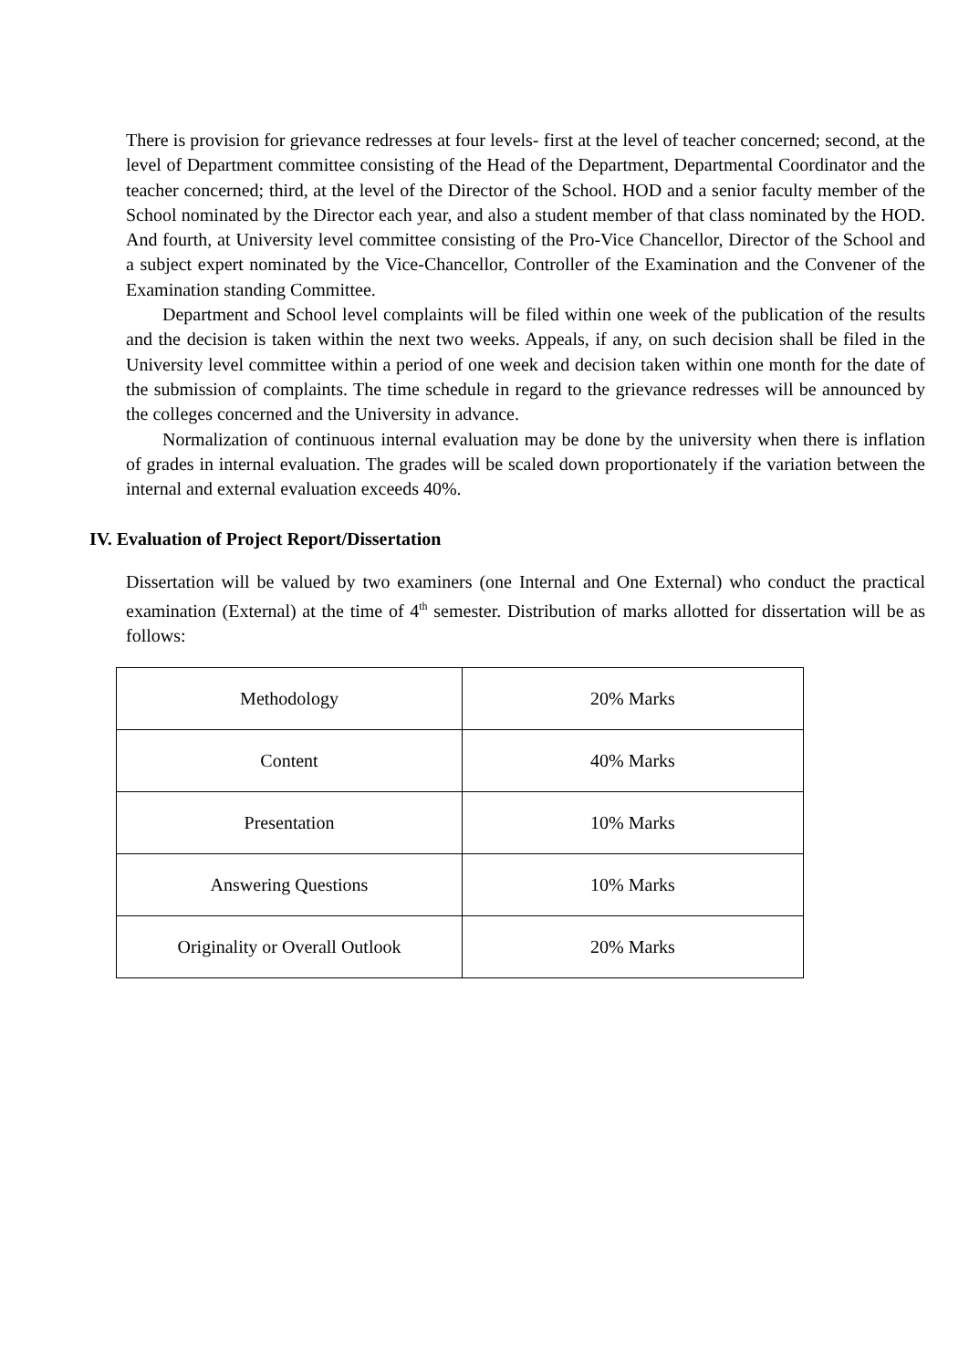There is provision for grievance redresses at four levels- first at the level of teacher concerned; second, at the level of Department committee consisting of the Head of the Department, Departmental Coordinator and the teacher concerned; third, at the level of the Director of the School. HOD and a senior faculty member of the School nominated by the Director each year, and also a student member of that class nominated by the HOD. And fourth, at University level committee consisting of the Pro-Vice Chancellor, Director of the School and a subject expert nominated by the Vice-Chancellor, Controller of the Examination and the Convener of the Examination standing Committee.
Department and School level complaints will be filed within one week of the publication of the results and the decision is taken within the next two weeks. Appeals, if any, on such decision shall be filed in the University level committee within a period of one week and decision taken within one month for the date of the submission of complaints. The time schedule in regard to the grievance redresses will be announced by the colleges concerned and the University in advance.
Normalization of continuous internal evaluation may be done by the university when there is inflation of grades in internal evaluation. The grades will be scaled down proportionately if the variation between the internal and external evaluation exceeds 40%.
IV. Evaluation of Project Report/Dissertation
Dissertation will be valued by two examiners (one Internal and One External) who conduct the practical examination (External) at the time of 4<sup>th</sup> semester. Distribution of marks allotted for dissertation will be as follows:
| Methodology | 20% Marks |
| Content | 40% Marks |
| Presentation | 10% Marks |
| Answering Questions | 10% Marks |
| Originality or Overall Outlook | 20% Marks |